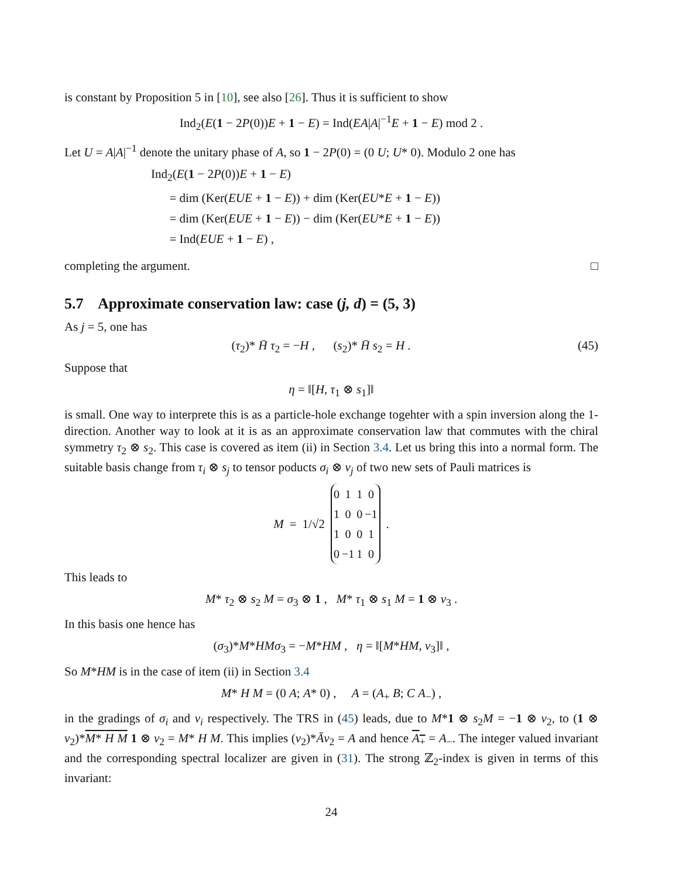is constant by Proposition 5 in [10], see also [26]. Thus it is sufficient to show
Ind<sub>2</sub>(E(1 − 2P(0))E + 1 − E) = Ind(EA|A|<sup>−1</sup>E + 1 − E) mod 2 .
Let U = A|A|<sup>−1</sup> denote the unitary phase of A, so 1 − 2P(0) = (0 U; U* 0). Modulo 2 one has
Ind<sub>2</sub>(E(1 − 2P(0))E + 1 − E)
= dim (Ker(EUE + 1 − E)) + dim (Ker(EU*E + 1 − E))
= dim (Ker(EUE + 1 − E)) − dim (Ker(EU*E + 1 − E))
= Ind(EUE + 1 − E) ,
completing the argument. □
5.7 Approximate conservation law: case (j, d) = (5, 3)
As j = 5, one has
(τ<sub>2</sub>)* H̄ τ<sub>2</sub> = −H , (s<sub>2</sub>)* H̄ s<sub>2</sub> = H . (45)
Suppose that
η = ‖[H, τ<sub>1</sub> ⊗ s<sub>1</sub>]‖
is small. One way to interprete this is as a particle-hole exchange togehter with a spin inversion along the 1-direction. Another way to look at it is as an approximate conservation law that commutes with the chiral symmetry τ<sub>2</sub> ⊗ s<sub>2</sub>. This case is covered as item (ii) in Section 3.4. Let us bring this into a normal form. The suitable basis change from τ<sub>i</sub> ⊗ s<sub>j</sub> to tensor poducts σ<sub>i</sub> ⊗ ν<sub>j</sub> of two new sets of Pauli matrices is
M = 1/√2
| 0 | 1 | 1 | 0 |
| 1 | 0 | 0 | −1 |
| 1 | 0 | 0 | 1 |
| 0 | −1 | 1 | 0 |
.
This leads to
M* τ<sub>2</sub> ⊗ s<sub>2</sub> M = σ<sub>3</sub> ⊗ 1 , M* τ<sub>1</sub> ⊗ s<sub>1</sub> M = 1 ⊗ ν<sub>3</sub> .
In this basis one hence has
(σ<sub>3</sub>)*M*HMσ<sub>3</sub> = −M*HM , η = ‖[M*HM, ν<sub>3</sub>]‖ ,
So M*HM is in the case of item (ii) in Section 3.4
M* H M = (0 A; A* 0) , A = (A<sub>+</sub> B; C A<sub>−</sub>) ,
in the gradings of σ<sub>i</sub> and ν<sub>i</sub> respectively. The TRS in (45) leads, due to M*1 ⊗ s<sub>2</sub>M = −1 ⊗ ν<sub>2</sub>, to (1 ⊗ ν<sub>2</sub>)*M* H M 1 ⊗ ν<sub>2</sub> = M* H M. This implies (ν<sub>2</sub>)*Āν<sub>2</sub> = A and hence A<sub>+</sub> = A<sub>−</sub>. The integer valued invariant and the corresponding spectral localizer are given in (31). The strong ℤ<sub>2</sub>-index is given in terms of this invariant:
24